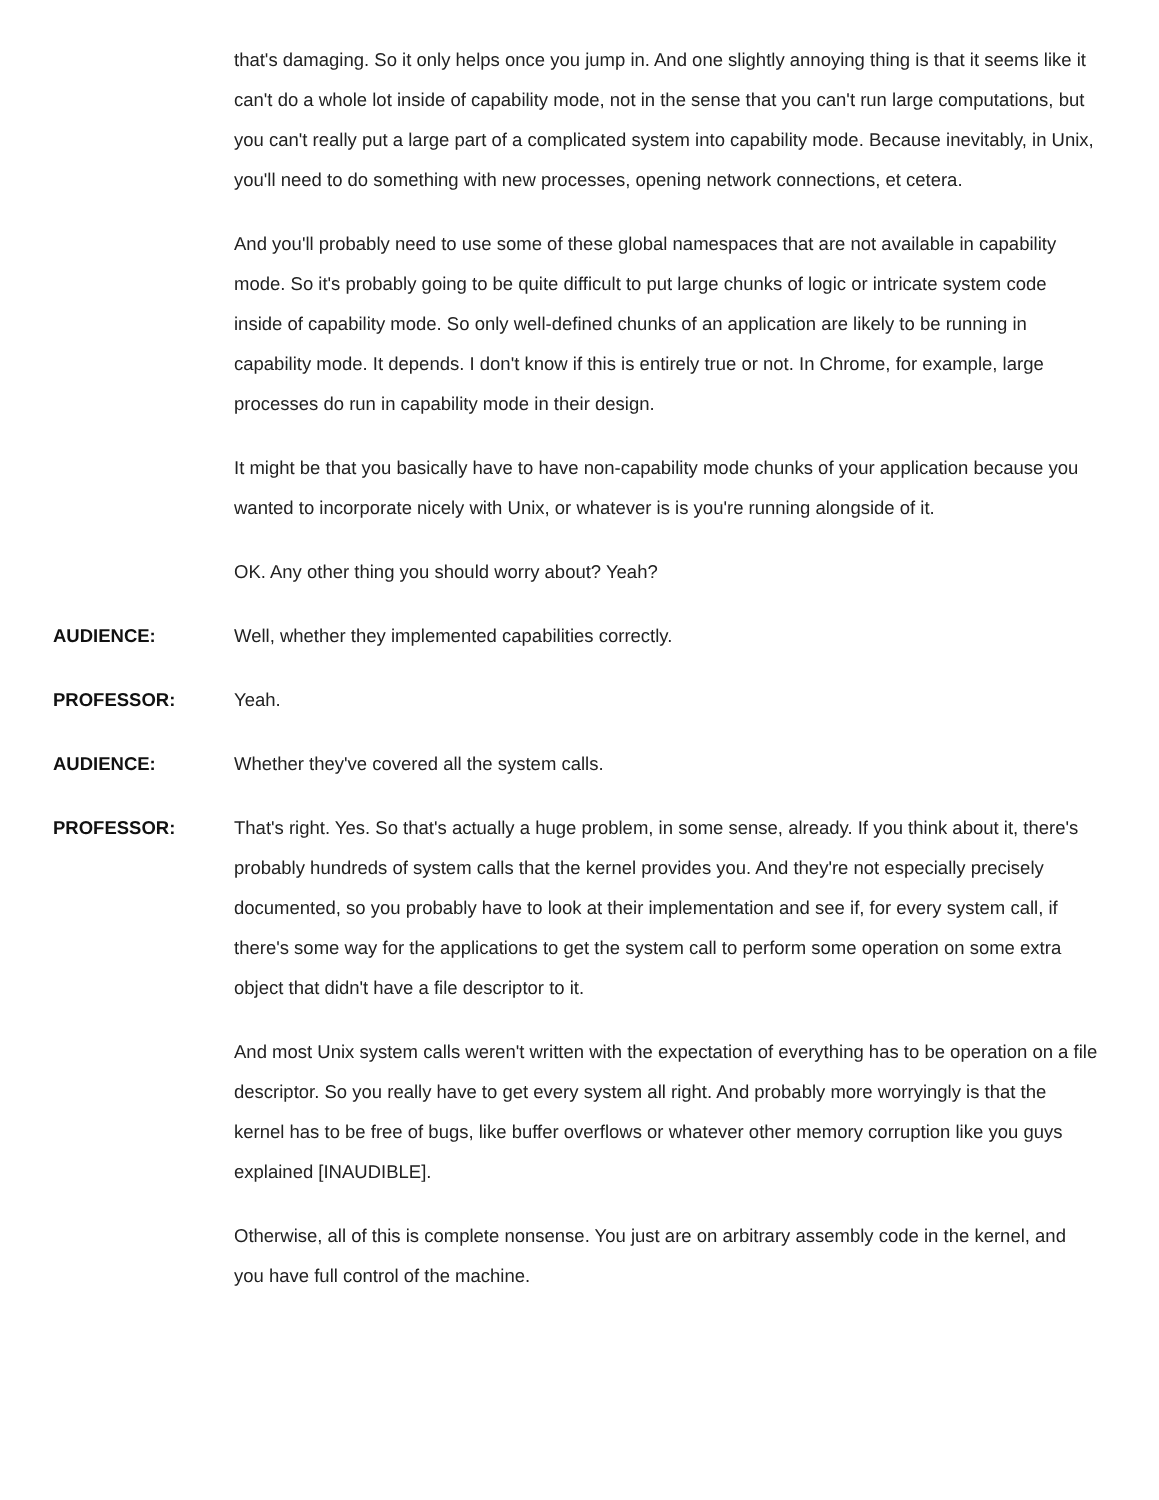that's damaging. So it only helps once you jump in. And one slightly annoying thing is that it seems like it can't do a whole lot inside of capability mode, not in the sense that you can't run large computations, but you can't really put a large part of a complicated system into capability mode. Because inevitably, in Unix, you'll need to do something with new processes, opening network connections, et cetera.
And you'll probably need to use some of these global namespaces that are not available in capability mode. So it's probably going to be quite difficult to put large chunks of logic or intricate system code inside of capability mode. So only well-defined chunks of an application are likely to be running in capability mode. It depends. I don't know if this is entirely true or not. In Chrome, for example, large processes do run in capability mode in their design.
It might be that you basically have to have non-capability mode chunks of your application because you wanted to incorporate nicely with Unix, or whatever is is you're running alongside of it.
OK. Any other thing you should worry about? Yeah?
AUDIENCE: Well, whether they implemented capabilities correctly.
PROFESSOR: Yeah.
AUDIENCE: Whether they've covered all the system calls.
PROFESSOR: That's right. Yes. So that's actually a huge problem, in some sense, already. If you think about it, there's probably hundreds of system calls that the kernel provides you. And they're not especially precisely documented, so you probably have to look at their implementation and see if, for every system call, if there's some way for the applications to get the system call to perform some operation on some extra object that didn't have a file descriptor to it.
And most Unix system calls weren't written with the expectation of everything has to be operation on a file descriptor. So you really have to get every system all right. And probably more worryingly is that the kernel has to be free of bugs, like buffer overflows or whatever other memory corruption like you guys explained [INAUDIBLE].
Otherwise, all of this is complete nonsense. You just are on arbitrary assembly code in the kernel, and you have full control of the machine.